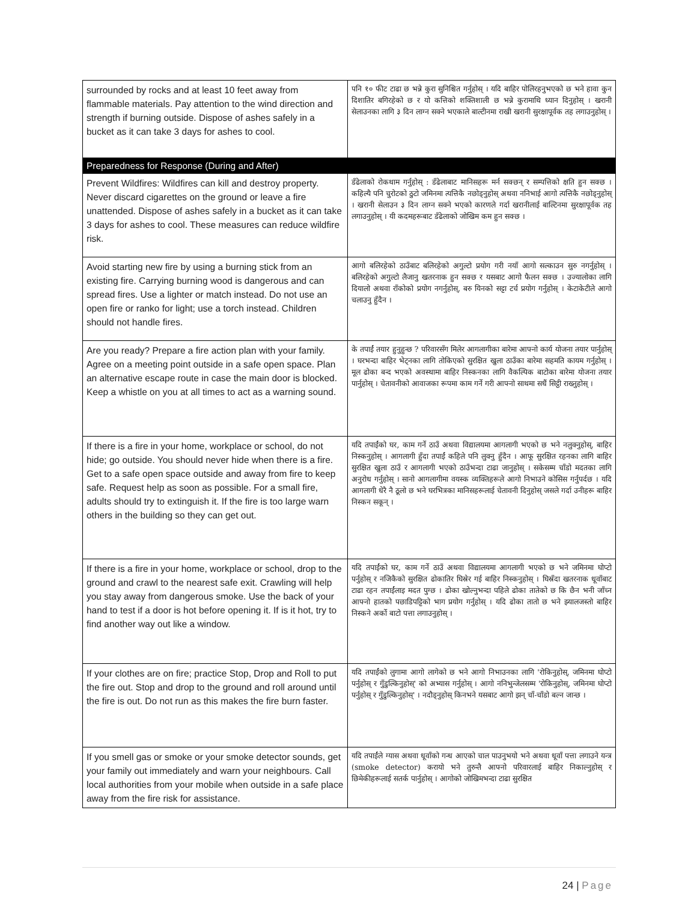| surrounded by rocks and at least 10 feet away from flammable materials. Pay attention to the wind direction and strength if burning outside. Dispose of ashes safely in a bucket as it can take 3 days for ashes to cool. | पनि १० फीट टाढा छ भन्ने कुरा सुनिश्चित गर्नुहोस् । यदि बाहिर पोलिरहनुभएको छ भने हावा कुन दिशातिर बगिरहेको छ र यो कत्तिको शक्तिशाली छ भन्ने कुरामाथि ध्यान दिनुहोस् । खरानी सेलाउनका लागि ३ दिन लाग्न सक्ने भएकाले बाल्टीनमा राखी खरानी सुरक्षापूर्वक तह लगाउनुहोस् । |
| Preparedness for Response (During and After) | |
| Prevent Wildfires: Wildfires can kill and destroy property. Never discard cigarettes on the ground or leave a fire unattended. Dispose of ashes safely in a bucket as it can take 3 days for ashes to cool. These measures can reduce wildfire risk. | डँढेलाको रोकथाम गर्नुहोस् : डँढेलाबाट मानिसहरू मर्न सक्छन् र सम्पत्तिको क्षति हुन सक्छ । कहिल्यै पनि चुरोटको ठुटो जमिनमा त्यत्तिकै नछोड्नुहोस् अथवा ननिभाई आगो त्यत्तिकै नछोड्नुहोस् । खरानी सेलाउन ३ दिन लाग्न सक्ने भएको कारणले गर्दा खरानीलाई बाल्टिनमा सुरक्षापूर्वक तह लगाउनुहोस् । यी कदमहरूबाट डँढेलाको जोखिम कम हुन सक्छ । |
| Avoid starting new fire by using a burning stick from an existing fire. Carrying burning wood is dangerous and can spread fires. Use a lighter or match instead. Do not use an open fire or ranko for light; use a torch instead. Children should not handle fires. | आगो बलिरहेको ठाउँबाट बलिरहेको अगुल्टो प्रयोग गरी नयाँ आगो सल्काउन सुरु नगर्नुहोस् । बलिरहेको अगुल्टो लैजानु खतरनाक हुन सक्छ र यसबाट आगो फैलन सक्छ । उज्यालोका लागि दियालो अथवा राँकोको प्रयोग नगर्नुहोस्, बरु यिनको सट्टा टर्च प्रयोग गर्नुहोस् । केटाकेटीले आगो चलाउनु हुँदैन । |
| Are you ready? Prepare a fire action plan with your family. Agree on a meeting point outside in a safe open space. Plan an alternative escape route in case the main door is blocked. Keep a whistle on you at all times to act as a warning sound. | के तपाईं तयार हुनुहुन्छ ? परिवारसँग मिलेर आगलागीका बारेमा आफ्नो कार्य योजना तयार पार्नुहोस् । घरभन्दा बाहिर भेट्नका लागि तोकिएको सुरक्षित खुला ठाउँका बारेमा सहमति कायम गर्नुहोस् । मूल ढोका बन्द भएको अवस्थामा बाहिर निस्कनका लागि वैकल्पिक बाटोका बारेमा योजना तयार पार्नुहोस् । चेतावनीको आवाजका रूपमा काम गर्ने गरी आफ्नो साथमा सधैं सिट्ठी राख्नुहोस् । |
| If there is a fire in your home, workplace or school, do not hide; go outside. You should never hide when there is a fire. Get to a safe open space outside and away from fire to keep safe. Request help as soon as possible. For a small fire, adults should try to extinguish it. If the fire is too large warn others in the building so they can get out. | यदि तपाईंको घर, काम गर्ने ठाउँ अथवा विद्यालयमा आगलागी भएको छ भने नलुक्नुहोस्, बाहिर निस्कनुहोस् । आगलागी हुँदा तपाईं कहिले पनि लुक्नु हुँदैन । आफू सुरक्षित रहनका लागि बाहिर सुरक्षित खुला ठाउँ र आगलागी भएको ठाउँभन्दा टाढा जानुहोस् । सकेसम्म चाँडो मदतका लागि अनुरोध गर्नुहोस् । सानो आगलागीमा वयस्क व्यक्तिहरूले आगो निभाउने कोसिस गर्नुपर्दछ । यदि आगलागी धेरै नै ठूलो छ भने घरभित्रका मानिसहरूलाई चेतावनी दिनुहोस् जसले गर्दा उनीहरू बाहिर निस्कन सकून् । |
| If there is a fire in your home, workplace or school, drop to the ground and crawl to the nearest safe exit. Crawling will help you stay away from dangerous smoke. Use the back of your hand to test if a door is hot before opening it. If is it hot, try to find another way out like a window. | यदि तपाईंको घर, काम गर्ने ठाउँ अथवा विद्यालयमा आगलागी भएको छ भने जमिनमा घोप्टो पर्नुहोस् र नजिकैको सुरक्षित ढोकातिर घिस्रेर गई बाहिर निस्कनुहोस् । घिस्रँदा खतरनाक धूवाँबाट टाढा रहन तपाईंलाइ मदत पुग्छ । ढोका खोल्नुभन्दा पहिले ढोका तातेको छ कि छैन भनी जाँच्न आफ्नो हातको पछाडिपट्टिको भाग प्रयोग गर्नुहोस् । यदि ढोका तातो छ भने झ्यालजस्तो बाहिर निस्कने अर्को बाटो पत्ता लगाउनुहोस् । |
| If your clothes are on fire; practice Stop, Drop and Roll to put the fire out. Stop and drop to the ground and roll around until the fire is out. Do not run as this makes the fire burn faster. | यदि तपाईंको लुगामा आगो लागेको छ भने आगो निभाउनका लागि 'रोकिनुहोस्, जमिनमा घोप्टो पर्नुहोस् र गुँडुल्किनुहोस्' को अभ्यास गर्नुहोस् । आगो ननिभुन्जेलसम्म 'रोकिनुहोस्, जमिनमा घोप्टो पर्नुहोस् र गुँडुल्किनुहोस्' । नदौड्नुहोस् किनभने यसबाट आगो झन् चाँ-चाँडो बल्न जान्छ । |
| If you smell gas or smoke or your smoke detector sounds, get your family out immediately and warn your neighbours. Call local authorities from your mobile when outside in a safe place away from the fire risk for assistance. | यदि तपाईंले ग्यास अथवा धूवाँको गन्ध आएको चाल पाउनुभयो भने अथवा धूवाँ पत्ता लगाउने यन्त्र (smoke detector) करायो भने तुरुन्तै आफ्नो परिवारलाई बाहिर निकाल्नुहोस् र छिमेकीहरूलाई सतर्क पार्नुहोस् । आगोको जोखिमभन्दा टाढा सुरक्षित |
24 | Page